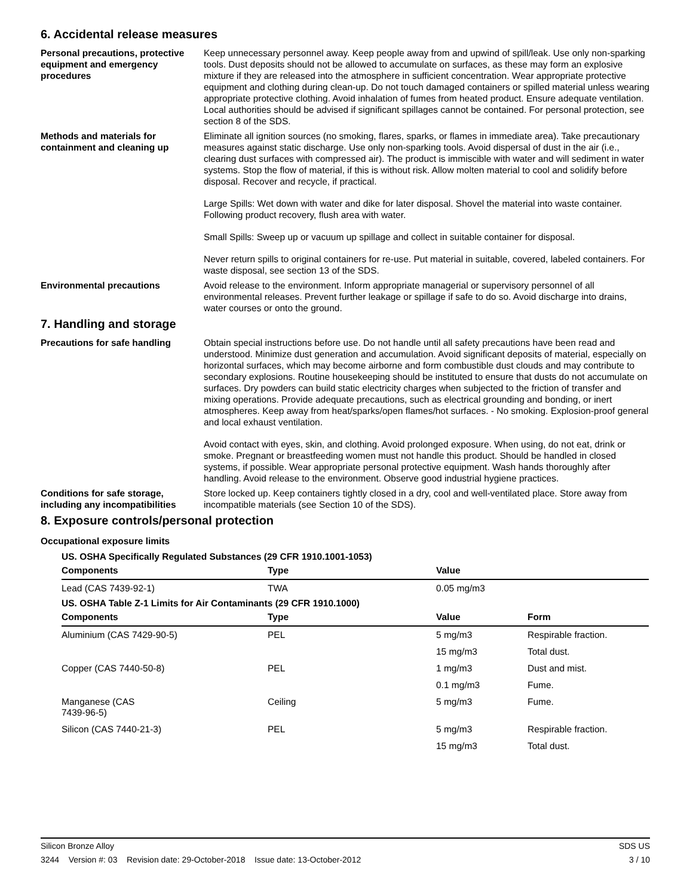6. Accidental release measures
Personal precautions, protective equipment and emergency procedures
Keep unnecessary personnel away. Keep people away from and upwind of spill/leak. Use only non-sparking tools. Dust deposits should not be allowed to accumulate on surfaces, as these may form an explosive mixture if they are released into the atmosphere in sufficient concentration. Wear appropriate protective equipment and clothing during clean-up. Do not touch damaged containers or spilled material unless wearing appropriate protective clothing. Avoid inhalation of fumes from heated product. Ensure adequate ventilation. Local authorities should be advised if significant spillages cannot be contained. For personal protection, see section 8 of the SDS.
Methods and materials for containment and cleaning up
Eliminate all ignition sources (no smoking, flares, sparks, or flames in immediate area). Take precautionary measures against static discharge. Use only non-sparking tools. Avoid dispersal of dust in the air (i.e., clearing dust surfaces with compressed air). The product is immiscible with water and will sediment in water systems. Stop the flow of material, if this is without risk. Allow molten material to cool and solidify before disposal. Recover and recycle, if practical.
Large Spills: Wet down with water and dike for later disposal. Shovel the material into waste container. Following product recovery, flush area with water.
Small Spills: Sweep up or vacuum up spillage and collect in suitable container for disposal.
Never return spills to original containers for re-use. Put material in suitable, covered, labeled containers. For waste disposal, see section 13 of the SDS.
Environmental precautions Avoid release to the environment. Inform appropriate managerial or supervisory personnel of all environmental releases. Prevent further leakage or spillage if safe to do so. Avoid discharge into drains, water courses or onto the ground.
7. Handling and storage
Precautions for safe handling Obtain special instructions before use. Do not handle until all safety precautions have been read and understood. Minimize dust generation and accumulation. Avoid significant deposits of material, especially on horizontal surfaces, which may become airborne and form combustible dust clouds and may contribute to secondary explosions. Routine housekeeping should be instituted to ensure that dusts do not accumulate on surfaces. Dry powders can build static electricity charges when subjected to the friction of transfer and mixing operations. Provide adequate precautions, such as electrical grounding and bonding, or inert atmospheres. Keep away from heat/sparks/open flames/hot surfaces. - No smoking. Explosion-proof general and local exhaust ventilation.
Avoid contact with eyes, skin, and clothing. Avoid prolonged exposure. When using, do not eat, drink or smoke. Pregnant or breastfeeding women must not handle this product. Should be handled in closed systems, if possible. Wear appropriate personal protective equipment. Wash hands thoroughly after handling. Avoid release to the environment. Observe good industrial hygiene practices.
Conditions for safe storage, including any incompatibilities
Store locked up. Keep containers tightly closed in a dry, cool and well-ventilated place. Store away from incompatible materials (see Section 10 of the SDS).
8. Exposure controls/personal protection
Occupational exposure limits
| US. OSHA Specifically Regulated Substances (29 CFR 1910.1001-1053) | | | |
| Components | Type | Value | |
| Lead (CAS 7439-92-1) | TWA | 0.05 mg/m3 | |
| US. OSHA Table Z-1 Limits for Air Contaminants (29 CFR 1910.1000) | | | |
| Components | Type | Value | Form |
| Aluminium (CAS 7429-90-5) | PEL | 5 mg/m3 | Respirable fraction. |
| | | 15 mg/m3 | Total dust. |
| Copper (CAS 7440-50-8) | PEL | 1 mg/m3 | Dust and mist. |
| | | 0.1 mg/m3 | Fume. |
| Manganese (CAS 7439-96-5) | Ceiling | 5 mg/m3 | Fume. |
| Silicon (CAS 7440-21-3) | PEL | 5 mg/m3 | Respirable fraction. |
| | | 15 mg/m3 | Total dust. |
Silicon Bronze Alloy SDS US
3244 Version #: 03 Revision date: 29-October-2018 Issue date: 13-October-2012 3 / 10